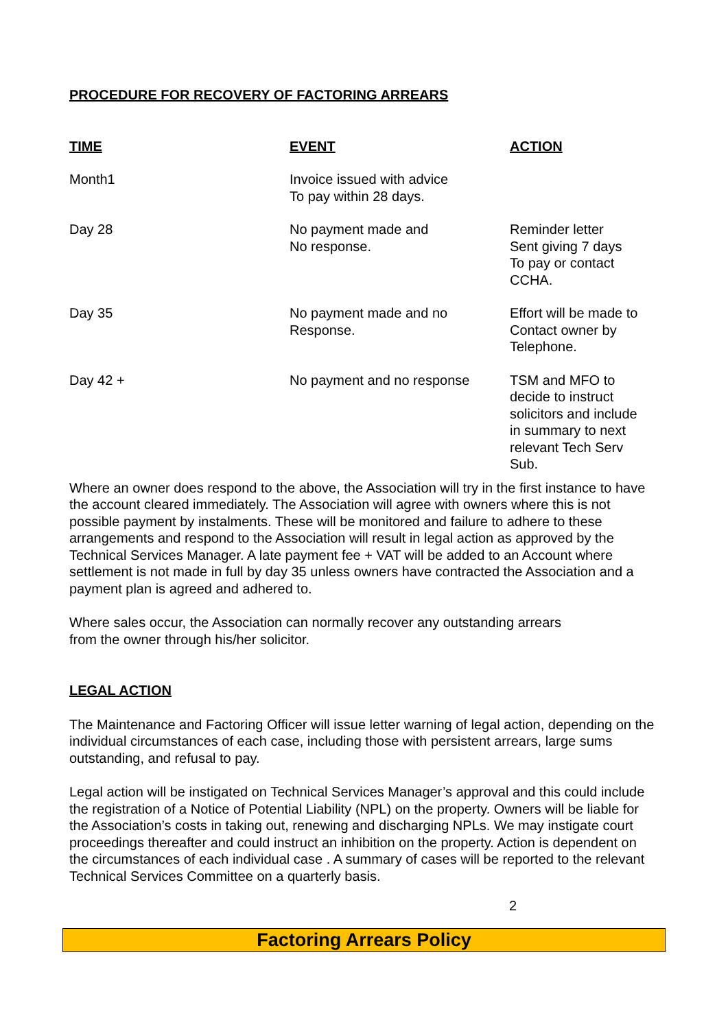PROCEDURE FOR RECOVERY OF FACTORING ARREARS
| TIME | EVENT | ACTION |
| --- | --- | --- |
| Month1 | Invoice issued with advice To pay within 28 days. | |
| Day 28 | No payment made and No response. | Reminder letter Sent giving 7 days To pay or contact CCHA. |
| Day 35 | No payment made and no Response. | Effort will be made to Contact owner by Telephone. |
| Day 42 + | No payment and no response | TSM and MFO to decide to instruct solicitors and include in summary to next relevant Tech Serv Sub. |
Where an owner does respond to the above, the Association will try in the first instance to have the account cleared immediately. The Association will agree with owners where this is not possible payment by instalments. These will be monitored and failure to adhere to these arrangements and respond to the Association will result in legal action as approved by the Technical Services Manager. A late payment fee + VAT will be added to an Account where settlement is not made in full by day 35 unless owners have contracted the Association and a payment plan is agreed and adhered to.
Where sales occur, the Association can normally recover any outstanding arrears
from the owner through his/her solicitor.
LEGAL ACTION
The Maintenance and Factoring Officer will issue letter warning of legal action, depending on the individual circumstances of each case, including those with persistent arrears, large sums outstanding, and refusal to pay.
Legal action will be instigated on Technical Services Manager’s approval and this could include the registration of a Notice of Potential Liability (NPL) on the property. Owners will be liable for the Association’s costs in taking out, renewing and discharging NPLs. We may instigate court proceedings thereafter and could instruct an inhibition on the property. Action is dependent on the circumstances of each individual case . A summary of cases will be reported to the relevant Technical Services Committee on a quarterly basis.
2
Factoring Arrears Policy